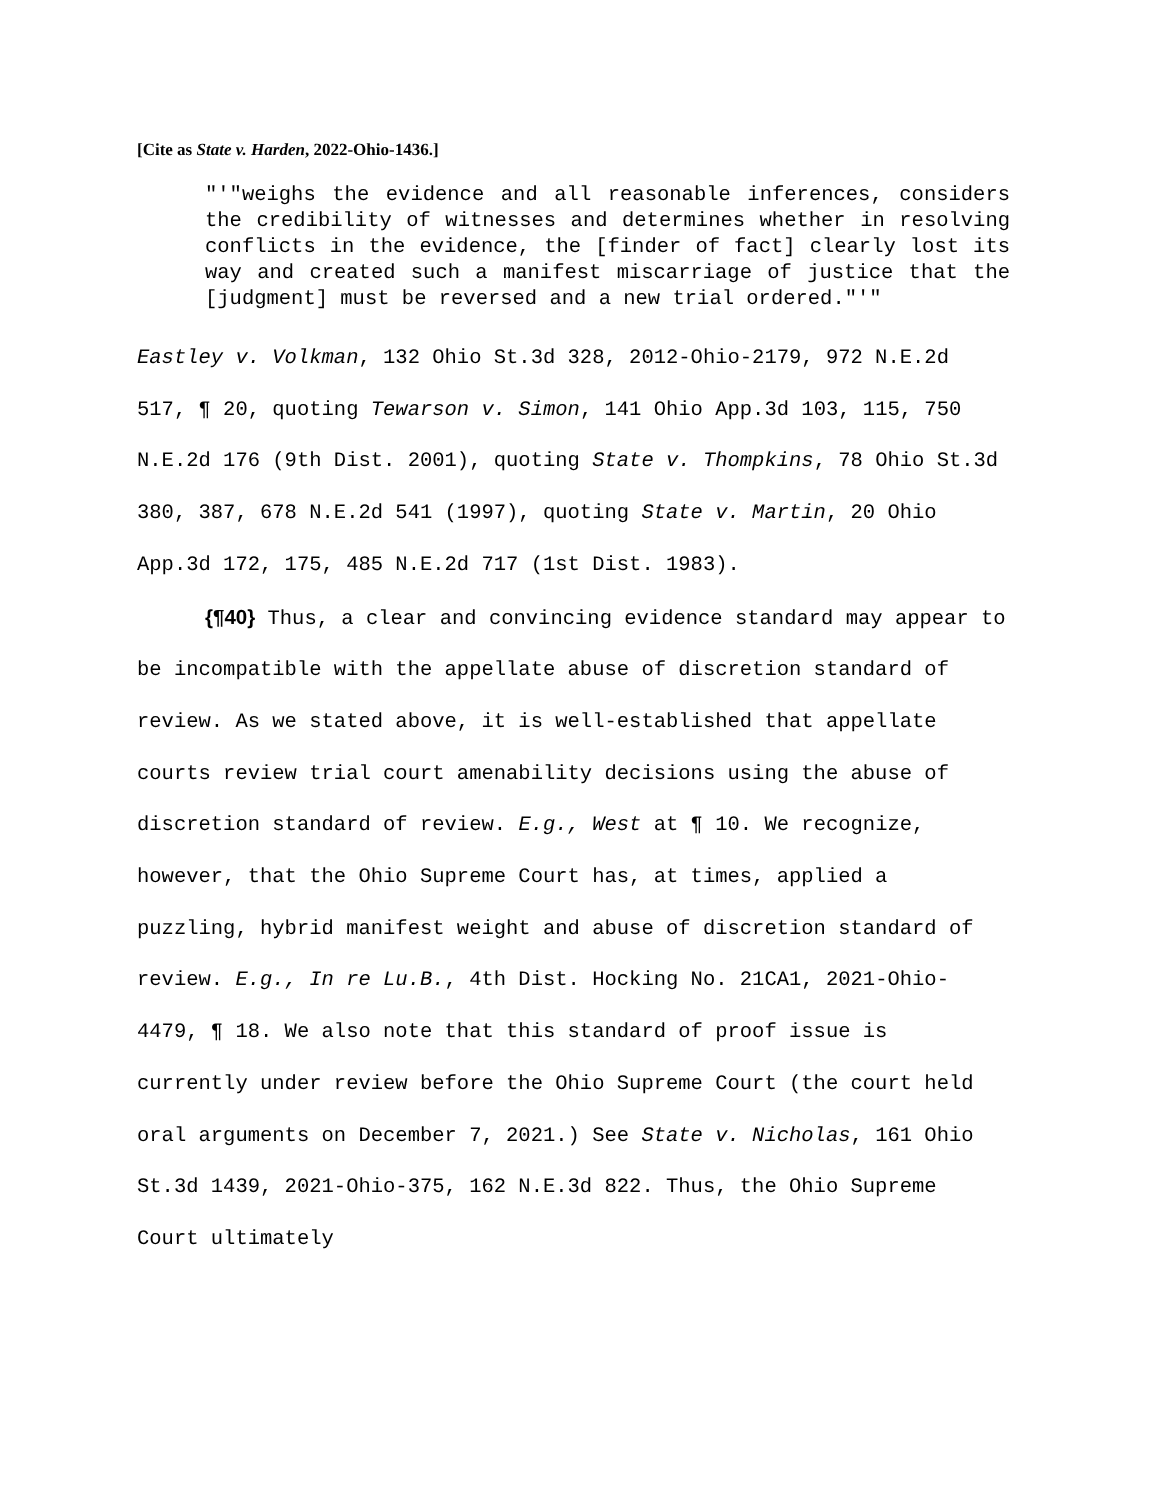[Cite as State v. Harden, 2022-Ohio-1436.]
"'"weighs the evidence and all reasonable inferences, considers the credibility of witnesses and determines whether in resolving conflicts in the evidence, the [finder of fact] clearly lost its way and created such a manifest miscarriage of justice that the [judgment] must be reversed and a new trial ordered."'"
Eastley v. Volkman, 132 Ohio St.3d 328, 2012-Ohio-2179, 972 N.E.2d 517, ¶ 20, quoting Tewarson v. Simon, 141 Ohio App.3d 103, 115, 750 N.E.2d 176 (9th Dist. 2001), quoting State v. Thompkins, 78 Ohio St.3d 380, 387, 678 N.E.2d 541 (1997), quoting State v. Martin, 20 Ohio App.3d 172, 175, 485 N.E.2d 717 (1st Dist. 1983).
{¶40} Thus, a clear and convincing evidence standard may appear to be incompatible with the appellate abuse of discretion standard of review. As we stated above, it is well-established that appellate courts review trial court amenability decisions using the abuse of discretion standard of review. E.g., West at ¶ 10. We recognize, however, that the Ohio Supreme Court has, at times, applied a puzzling, hybrid manifest weight and abuse of discretion standard of review. E.g., In re Lu.B., 4th Dist. Hocking No. 21CA1, 2021-Ohio-4479, ¶ 18. We also note that this standard of proof issue is currently under review before the Ohio Supreme Court (the court held oral arguments on December 7, 2021.) See State v. Nicholas, 161 Ohio St.3d 1439, 2021-Ohio-375, 162 N.E.3d 822. Thus, the Ohio Supreme Court ultimately